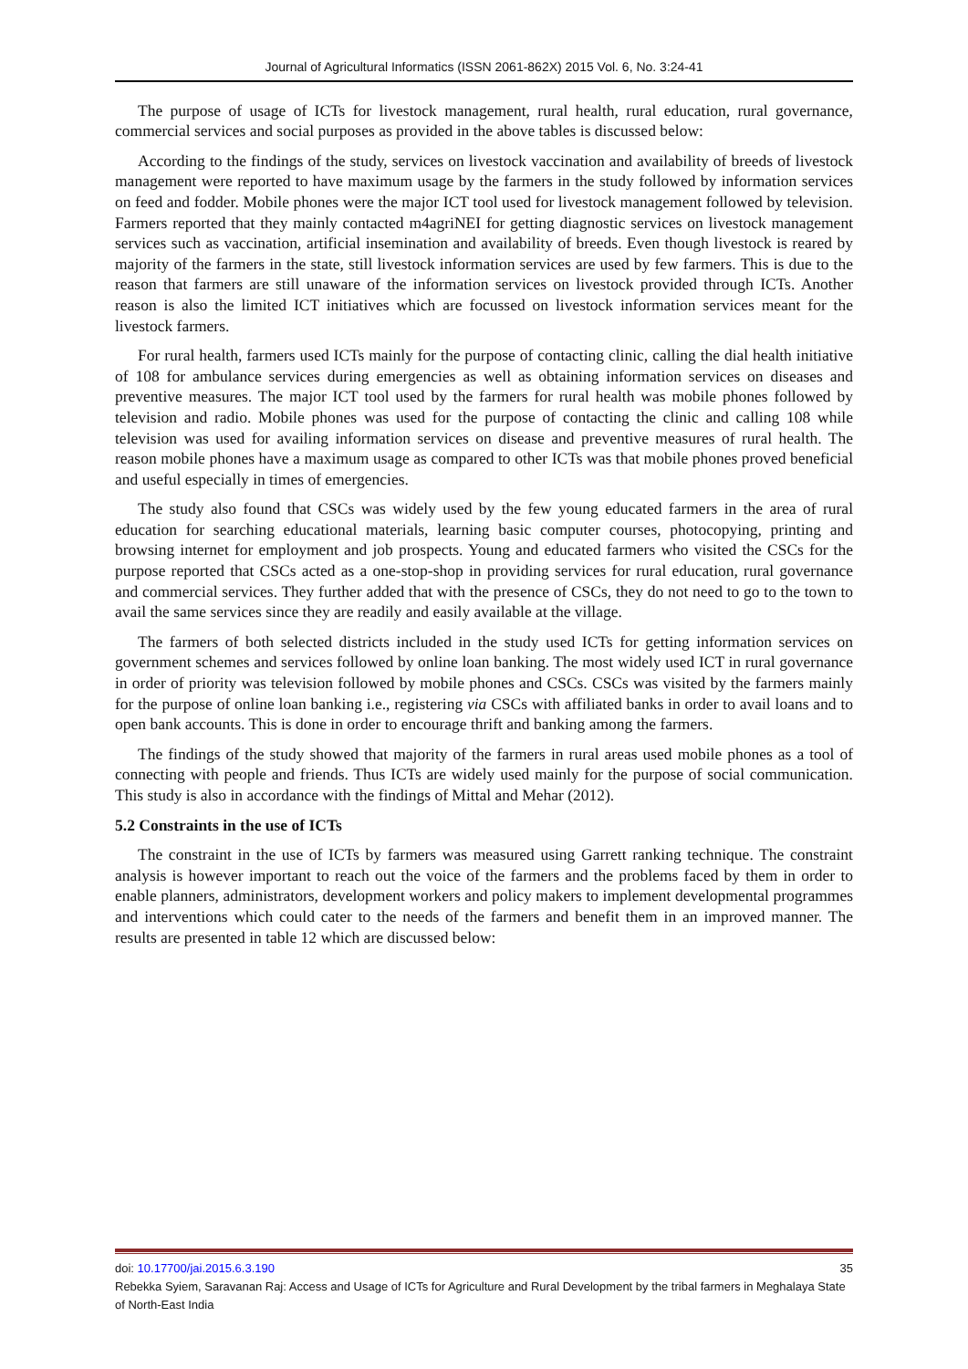Journal of Agricultural Informatics (ISSN 2061-862X) 2015 Vol. 6, No. 3:24-41
The purpose of usage of ICTs for livestock management, rural health, rural education, rural governance, commercial services and social purposes as provided in the above tables is discussed below:
According to the findings of the study, services on livestock vaccination and availability of breeds of livestock management were reported to have maximum usage by the farmers in the study followed by information services on feed and fodder. Mobile phones were the major ICT tool used for livestock management followed by television. Farmers reported that they mainly contacted m4agriNEI for getting diagnostic services on livestock management services such as vaccination, artificial insemination and availability of breeds. Even though livestock is reared by majority of the farmers in the state, still livestock information services are used by few farmers. This is due to the reason that farmers are still unaware of the information services on livestock provided through ICTs. Another reason is also the limited ICT initiatives which are focussed on livestock information services meant for the livestock farmers.
For rural health, farmers used ICTs mainly for the purpose of contacting clinic, calling the dial health initiative of 108 for ambulance services during emergencies as well as obtaining information services on diseases and preventive measures. The major ICT tool used by the farmers for rural health was mobile phones followed by television and radio. Mobile phones was used for the purpose of contacting the clinic and calling 108 while television was used for availing information services on disease and preventive measures of rural health. The reason mobile phones have a maximum usage as compared to other ICTs was that mobile phones proved beneficial and useful especially in times of emergencies.
The study also found that CSCs was widely used by the few young educated farmers in the area of rural education for searching educational materials, learning basic computer courses, photocopying, printing and browsing internet for employment and job prospects. Young and educated farmers who visited the CSCs for the purpose reported that CSCs acted as a one-stop-shop in providing services for rural education, rural governance and commercial services. They further added that with the presence of CSCs, they do not need to go to the town to avail the same services since they are readily and easily available at the village.
The farmers of both selected districts included in the study used ICTs for getting information services on government schemes and services followed by online loan banking. The most widely used ICT in rural governance in order of priority was television followed by mobile phones and CSCs. CSCs was visited by the farmers mainly for the purpose of online loan banking i.e., registering via CSCs with affiliated banks in order to avail loans and to open bank accounts. This is done in order to encourage thrift and banking among the farmers.
The findings of the study showed that majority of the farmers in rural areas used mobile phones as a tool of connecting with people and friends. Thus ICTs are widely used mainly for the purpose of social communication. This study is also in accordance with the findings of Mittal and Mehar (2012).
5.2 Constraints in the use of ICTs
The constraint in the use of ICTs by farmers was measured using Garrett ranking technique. The constraint analysis is however important to reach out the voice of the farmers and the problems faced by them in order to enable planners, administrators, development workers and policy makers to implement developmental programmes and interventions which could cater to the needs of the farmers and benefit them in an improved manner. The results are presented in table 12 which are discussed below:
doi: 10.17700/jai.2015.6.3.190 35
Rebekka Syiem, Saravanan Raj: Access and Usage of ICTs for Agriculture and Rural Development by the tribal farmers in Meghalaya State of North-East India